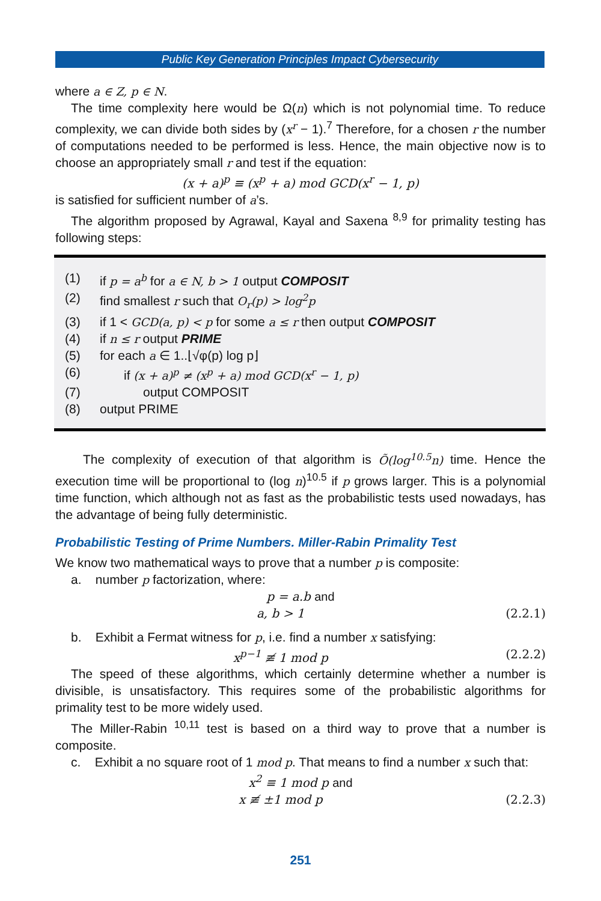Public Key Generation Principles Impact Cybersecurity
where a ∈ Z, p ∈ N.
The time complexity here would be Ω(n) which is not polynomial time. To reduce complexity, we can divide both sides by (x<sup>r</sup> − 1).<sup>7</sup> Therefore, for a chosen r the number of computations needed to be performed is less. Hence, the main objective now is to choose an appropriately small r and test if the equation:
(x + a)<sup>p</sup> ≡ (x<sup>p</sup> + a) mod GCD(x<sup>r</sup> − 1, p)
is satisfied for sufficient number of a’s.
The algorithm proposed by Agrawal, Kayal and Saxena <sup>8,9</sup> for primality testing has following steps:
(1) if p = a<sup>b</sup> for a ∈ N, b > 1 output COMPOSIT
(2) find smallest r such that O<sub>r</sub>(p) > log<sup>2</sup>p
(3) if 1 < GCD(a, p) < p for some a ≤ r then output COMPOSIT
(4) if n ≤ r output PRIME
(5) for each a ∈ 1..⌊√φ(p) log p⌋
(6) if (x + a)<sup>p</sup> ≠ (x<sup>p</sup> + a) mod GCD(x<sup>r</sup> − 1, p)
(7) output COMPOSIT
(8) output PRIME
The complexity of execution of that algorithm is Õ(log<sup>10.5</sup>n) time. Hence the execution time will be proportional to (log n)<sup>10.5</sup> if p grows larger. This is a polynomial time function, which although not as fast as the probabilistic tests used nowadays, has the advantage of being fully deterministic.
Probabilistic Testing of Prime Numbers. Miller-Rabin Primality Test
We know two mathematical ways to prove that a number p is composite:
a. number p factorization, where:
p = a.b and
a, b > 1 (2.2.1)
b. Exhibit a Fermat witness for p, i.e. find a number x satisfying:
x<sup>p−1</sup> ≢ 1 mod p (2.2.2)
The speed of these algorithms, which certainly determine whether a number is divisible, is unsatisfactory. This requires some of the probabilistic algorithms for primality test to be more widely used.
The Miller-Rabin <sup>10,11</sup> test is based on a third way to prove that a number is composite.
c. Exhibit a no square root of 1 mod p. That means to find a number x such that:
x<sup>2</sup> ≡ 1 mod p and
x ≢ ±1 mod p (2.2.3)
251